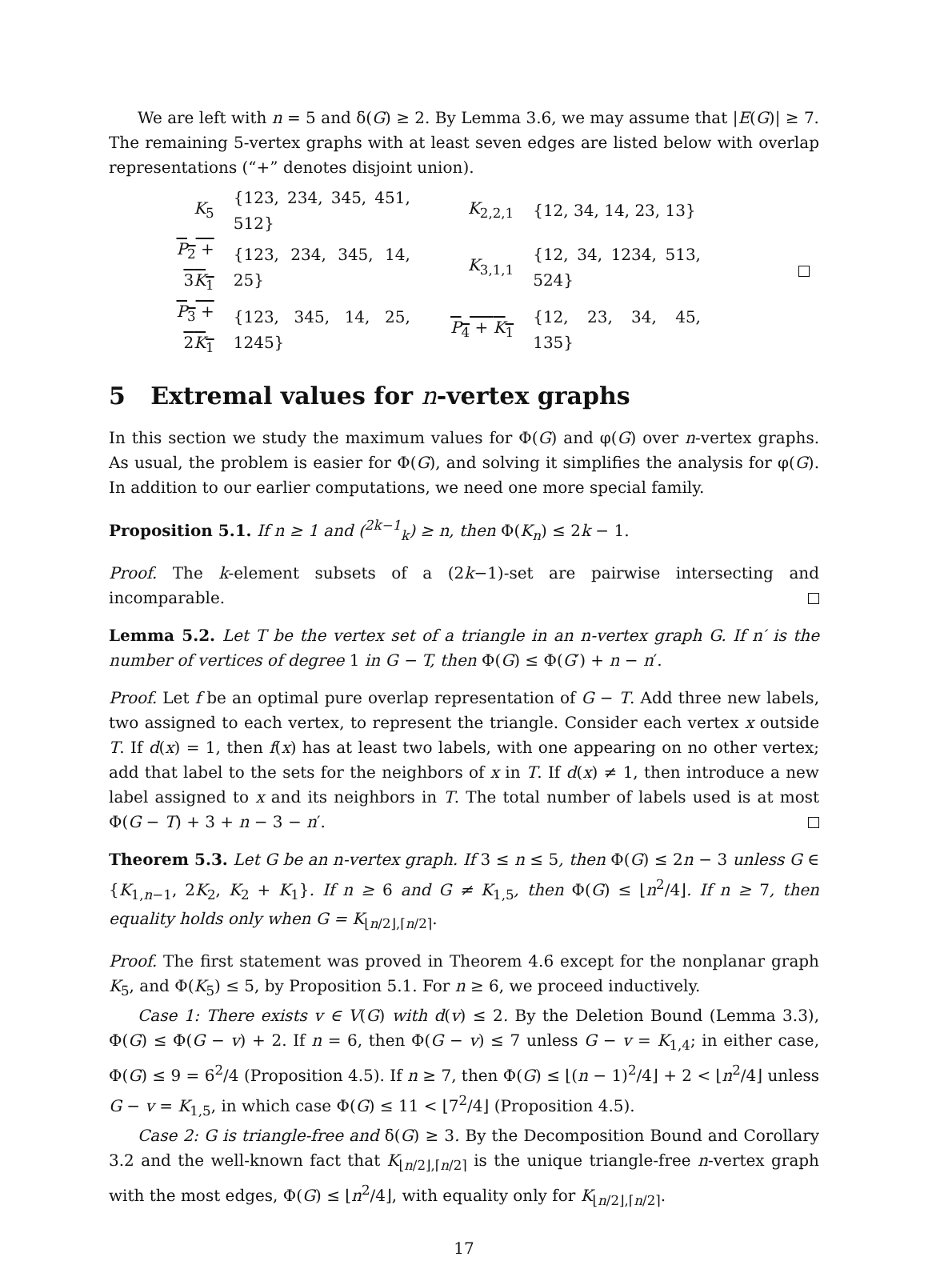We are left with n = 5 and δ(G) ≥ 2. By Lemma 3.6, we may assume that |E(G)| ≥ 7. The remaining 5-vertex graphs with at least seven edges are listed below with overlap representations (“+” denotes disjoint union).
| K<sub>5</sub> | {123, 234, 345, 451, 512} | K<sub>2,2,1</sub> | {12, 34, 14, 23, 13} | |
| P<sub>2</sub> + 3 K<sub>1</sub> | {123, 234, 345, 14, 25} | K<sub>3,1,1</sub> | {12, 34, 1234, 513, 524} | |
| P<sub>3</sub> + 2 K<sub>1</sub> | {123, 345, 14, 25, 1245} | P<sub>4</sub> + K<sub>1</sub> | {12, 23, 34, 45, 135} | |
5 Extremal values for n-vertex graphs
In this section we study the maximum values for Φ(G) and φ(G) over n-vertex graphs. As usual, the problem is easier for Φ(G), and solving it simplifies the analysis for φ(G). In addition to our earlier computations, we need one more special family.
Proposition 5.1. If n ≥ 1 and (<sup>2k−1</sup><sub>k</sub>) ≥ n, then Φ(K<sub>n</sub>) ≤ 2k − 1.
Proof. The k-element subsets of a (2k−1)-set are pairwise intersecting and incomparable.
Lemma 5.2. Let T be the vertex set of a triangle in an n-vertex graph G. If n′ is the number of vertices of degree 1 in G − T, then Φ(G) ≤ Φ(G′) + n − n′.
Proof. Let f be an optimal pure overlap representation of G − T. Add three new labels, two assigned to each vertex, to represent the triangle. Consider each vertex x outside T. If d(x) = 1, then f(x) has at least two labels, with one appearing on no other vertex; add that label to the sets for the neighbors of x in T. If d(x) ≠ 1, then introduce a new label assigned to x and its neighbors in T. The total number of labels used is at most Φ(G − T) + 3 + n − 3 − n′.
Theorem 5.3. Let G be an n-vertex graph. If 3 ≤ n ≤ 5, then Φ(G) ≤ 2n − 3 unless G ∈ {K<sub>1,n−1</sub>, 2K<sub>2</sub>, K<sub>2</sub> + K<sub>1</sub>}. If n ≥ 6 and G ≠ K<sub>1,5</sub>, then Φ(G) ≤ ⌊n<sup>2</sup>/4⌋. If n ≥ 7, then equality holds only when G = K<sub>⌊n/2⌋,⌈n/2⌉</sub>.
Proof. The first statement was proved in Theorem 4.6 except for the nonplanar graph K<sub>5</sub>, and Φ(K<sub>5</sub>) ≤ 5, by Proposition 5.1. For n ≥ 6, we proceed inductively.
Case 1: There exists v ∈ V(G) with d(v) ≤ 2. By the Deletion Bound (Lemma 3.3), Φ(G) ≤ Φ(G − v) + 2. If n = 6, then Φ(G − v) ≤ 7 unless G − v = K<sub>1,4</sub>; in either case, Φ(G) ≤ 9 = 6<sup>2</sup>/4 (Proposition 4.5). If n ≥ 7, then Φ(G) ≤ ⌊(n − 1)<sup>2</sup>/4⌋ + 2 < ⌊n<sup>2</sup>/4⌋ unless G − v = K<sub>1,5</sub>, in which case Φ(G) ≤ 11 < ⌊7<sup>2</sup>/4⌋ (Proposition 4.5).
Case 2: G is triangle-free and δ(G) ≥ 3. By the Decomposition Bound and Corollary 3.2 and the well-known fact that K<sub>⌊n/2⌋,⌈n/2⌉</sub> is the unique triangle-free n-vertex graph with the most edges, Φ(G) ≤ ⌊n<sup>2</sup>/4⌋, with equality only for K<sub>⌊n/2⌋,⌈n/2⌉</sub>.
17